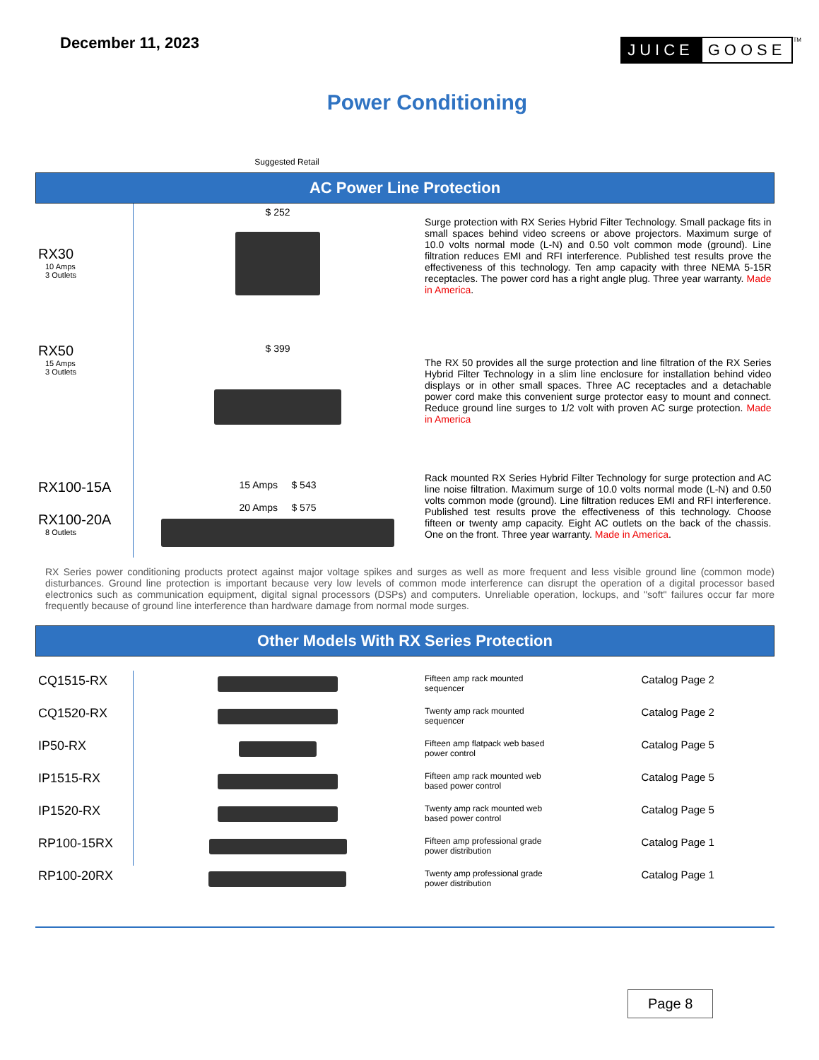December 11, 2023
JUICE GOOSE TM
Power Conditioning
Suggested Retail
AC Power Line Protection
| RX30 10 Amps 3 Outlets | $ 252 | Surge protection with RX Series Hybrid Filter Technology. Small package fits in small spaces behind video screens or above projectors. Maximum surge of 10.0 volts normal mode (L-N) and 0.50 volt common mode (ground). Line filtration reduces EMI and RFI interference. Published test results prove the effectiveness of this technology. Ten amp capacity with three NEMA 5-15R receptacles. The power cord has a right angle plug. Three year warranty. Made in America . |
| RX50 15 Amps 3 Outlets | $ 399 | The RX 50 provides all the surge protection and line filtration of the RX Series Hybrid Filter Technology in a slim line enclosure for installation behind video displays or in other small spaces. Three AC receptacles and a detachable power cord make this convenient surge protector easy to mount and connect. Reduce ground line surges to 1/2 volt with proven AC surge protection. Made in America |
| RX100-15A RX100-20A 8 Outlets | 15 Amps $ 543 20 Amps $ 575 | Rack mounted RX Series Hybrid Filter Technology for surge protection and AC line noise filtration. Maximum surge of 10.0 volts normal mode (L-N) and 0.50 volts common mode (ground). Line filtration reduces EMI and RFI interference. Published test results prove the effectiveness of this technology. Choose fifteen or twenty amp capacity. Eight AC outlets on the back of the chassis. One on the front. Three year warranty. Made in America . |
RX Series power conditioning products protect against major voltage spikes and surges as well as more frequent and less visible ground line (common mode) disturbances. Ground line protection is important because very low levels of common mode interference can disrupt the operation of a digital processor based electronics such as communication equipment, digital signal processors (DSPs) and computers. Unreliable operation, lockups, and "soft" failures occur far more frequently because of ground line interference than hardware damage from normal mode surges.
Other Models With RX Series Protection
| CQ1515-RX | | Fifteen amp rack mounted sequencer | Catalog Page 2 |
| CQ1520-RX | | Twenty amp rack mounted sequencer | Catalog Page 2 |
| IP50-RX | | Fifteen amp flatpack web based power control | Catalog Page 5 |
| IP1515-RX | | Fifteen amp rack mounted web based power control | Catalog Page 5 |
| IP1520-RX | | Twenty amp rack mounted web based power control | Catalog Page 5 |
| RP100-15RX | | Fifteen amp professional grade power distribution | Catalog Page 1 |
| RP100-20RX | | Twenty amp professional grade power distribution | Catalog Page 1 |
Page 8